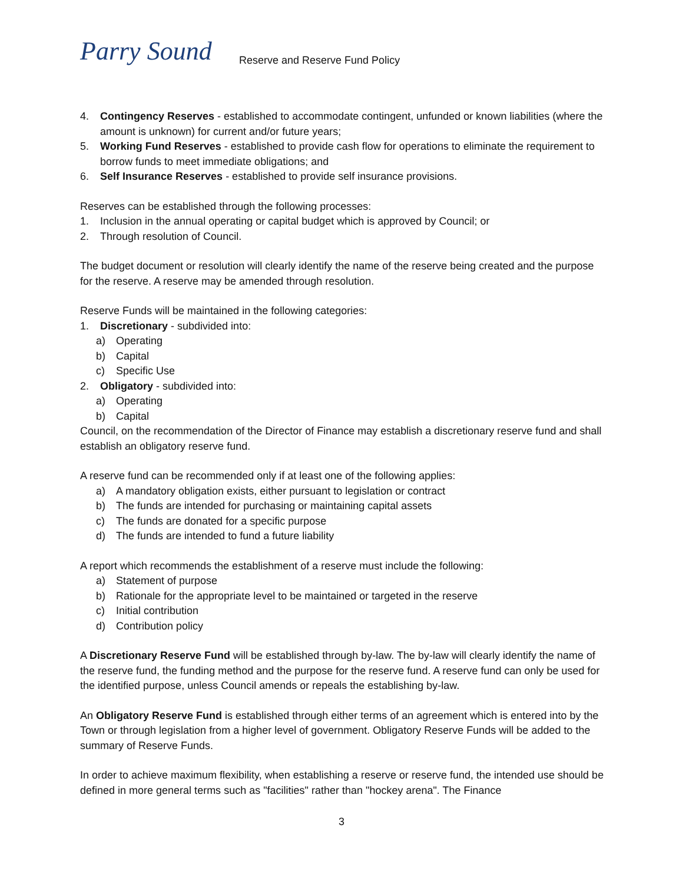Parry Sound
Reserve and Reserve Fund Policy
4. Contingency Reserves - established to accommodate contingent, unfunded or known liabilities (where the amount is unknown) for current and/or future years;
5. Working Fund Reserves - established to provide cash flow for operations to eliminate the requirement to borrow funds to meet immediate obligations; and
6. Self Insurance Reserves - established to provide self insurance provisions.
Reserves can be established through the following processes:
1. Inclusion in the annual operating or capital budget which is approved by Council; or
2. Through resolution of Council.
The budget document or resolution will clearly identify the name of the reserve being created and the purpose for the reserve. A reserve may be amended through resolution.
Reserve Funds will be maintained in the following categories:
1. Discretionary - subdivided into:
a) Operating
b) Capital
c) Specific Use
2. Obligatory - subdivided into:
a) Operating
b) Capital
Council, on the recommendation of the Director of Finance may establish a discretionary reserve fund and shall establish an obligatory reserve fund.
A reserve fund can be recommended only if at least one of the following applies:
a) A mandatory obligation exists, either pursuant to legislation or contract
b) The funds are intended for purchasing or maintaining capital assets
c) The funds are donated for a specific purpose
d) The funds are intended to fund a future liability
A report which recommends the establishment of a reserve must include the following:
a) Statement of purpose
b) Rationale for the appropriate level to be maintained or targeted in the reserve
c) Initial contribution
d) Contribution policy
A Discretionary Reserve Fund will be established through by-law. The by-law will clearly identify the name of the reserve fund, the funding method and the purpose for the reserve fund. A reserve fund can only be used for the identified purpose, unless Council amends or repeals the establishing by-law.
An Obligatory Reserve Fund is established through either terms of an agreement which is entered into by the Town or through legislation from a higher level of government. Obligatory Reserve Funds will be added to the summary of Reserve Funds.
In order to achieve maximum flexibility, when establishing a reserve or reserve fund, the intended use should be defined in more general terms such as "facilities" rather than "hockey arena". The Finance
3